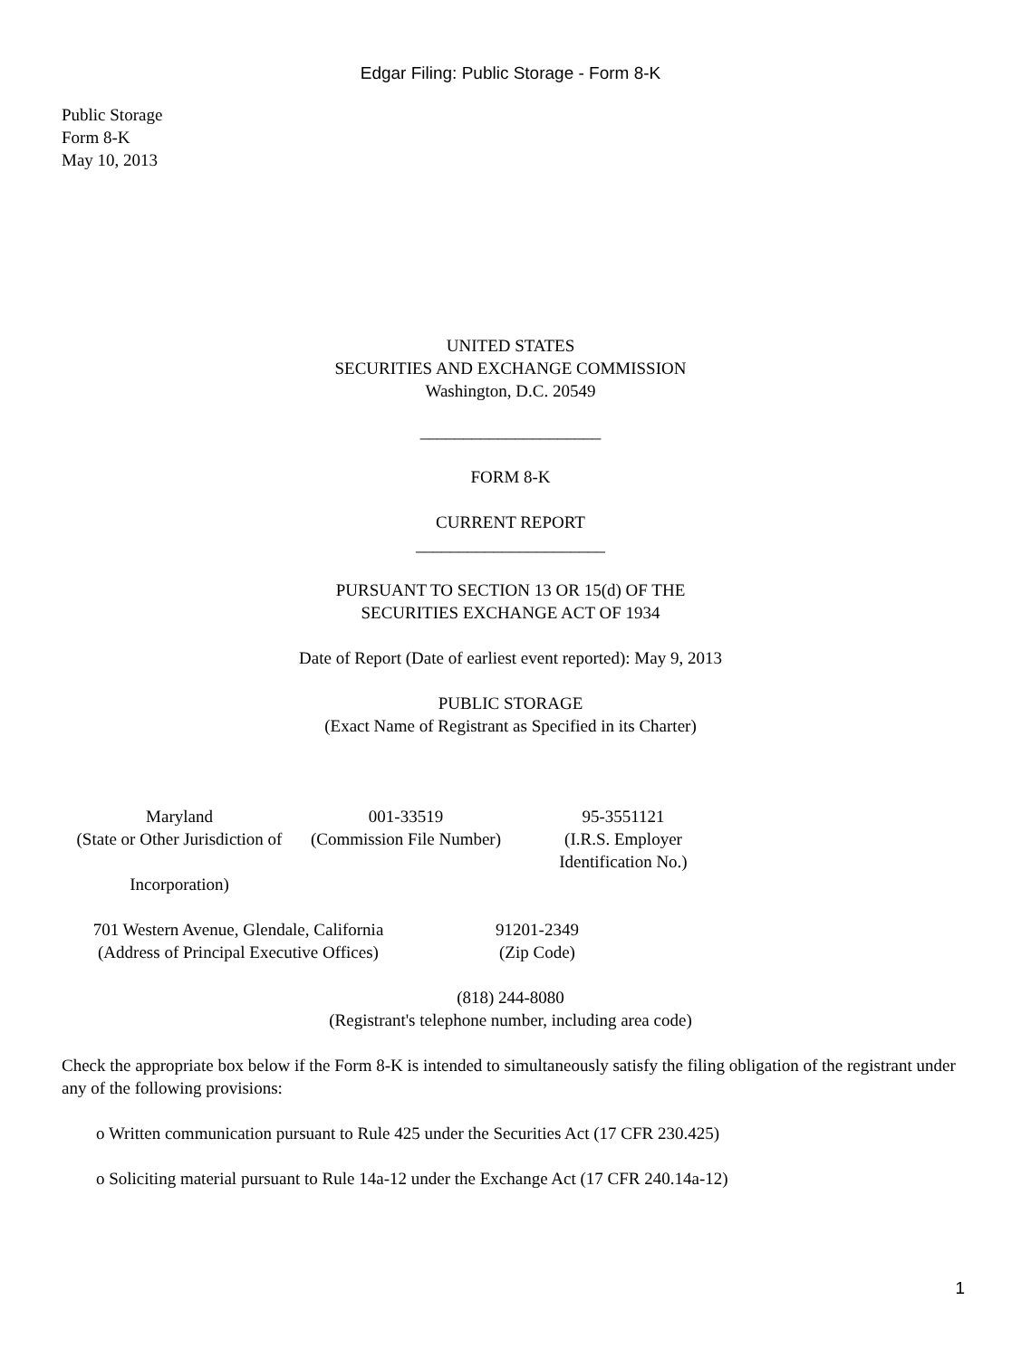Edgar Filing: Public Storage - Form 8-K
Public Storage
Form 8-K
May 10, 2013
UNITED STATES
SECURITIES AND EXCHANGE COMMISSION
Washington, D.C. 20549
_____________________
FORM 8-K
CURRENT REPORT
______________________
PURSUANT TO SECTION 13 OR 15(d) OF THE
SECURITIES EXCHANGE ACT OF 1934
Date of Report (Date of earliest event reported): May 9, 2013
PUBLIC STORAGE
(Exact Name of Registrant as Specified in its Charter)
| Maryland (State or Other Jurisdiction of Incorporation) | 001-33519 (Commission File Number) | 95-3551121 (I.R.S. Employer Identification No.) |
| 701 Western Avenue, Glendale, California (Address of Principal Executive Offices) | 91201-2349 (Zip Code) |
(818) 244-8080
(Registrant's telephone number, including area code)
Check the appropriate box below if the Form 8-K is intended to simultaneously satisfy the filing obligation of the registrant under any of the following provisions:
o Written communication pursuant to Rule 425 under the Securities Act (17 CFR 230.425)
o Soliciting material pursuant to Rule 14a-12 under the Exchange Act (17 CFR 240.14a-12)
1